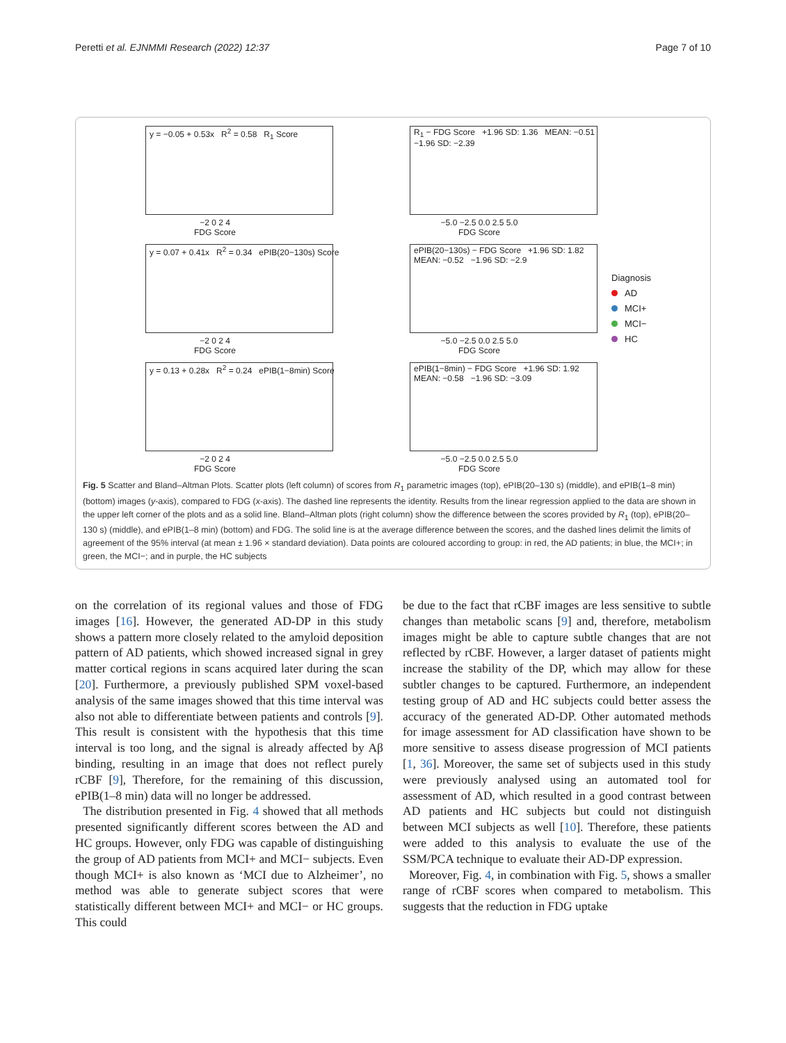Peretti et al. EJNMMI Research (2022) 12:37 Page 7 of 10
y = −0.05 + 0.53x R<sup>2</sup> = 0.58 R<sub>1</sub> Score
−2 0 2 4
FDG Score
R<sub>1</sub> − FDG Score +1.96 SD: 1.36 MEAN: −0.51 −1.96 SD: −2.39
−5.0 −2.5 0.0 2.5 5.0
FDG Score
Diagnosis
AD
MCI+
MCI−
HC
y = 0.07 + 0.41x R<sup>2</sup> = 0.34 ePIB(20−130s) Score
−2 0 2 4
FDG Score
ePIB(20−130s) − FDG Score +1.96 SD: 1.82 MEAN: −0.52 −1.96 SD: −2.9
−5.0 −2.5 0.0 2.5 5.0
FDG Score
y = 0.13 + 0.28x R<sup>2</sup> = 0.24 ePIB(1−8min) Score
−2 0 2 4
FDG Score
ePIB(1−8min) − FDG Score +1.96 SD: 1.92 MEAN: −0.58 −1.96 SD: −3.09
−5.0 −2.5 0.0 2.5 5.0
FDG Score
Fig. 5 Scatter and Bland–Altman Plots. Scatter plots (left column) of scores from R<sub>1</sub> parametric images (top), ePIB(20–130 s) (middle), and ePIB(1–8 min) (bottom) images (y-axis), compared to FDG (x-axis). The dashed line represents the identity. Results from the linear regression applied to the data are shown in the upper left corner of the plots and as a solid line. Bland–Altman plots (right column) show the difference between the scores provided by R<sub>1</sub> (top), ePIB(20–130 s) (middle), and ePIB(1–8 min) (bottom) and FDG. The solid line is at the average difference between the scores, and the dashed lines delimit the limits of agreement of the 95% interval (at mean ± 1.96 × standard deviation). Data points are coloured according to group: in red, the AD patients; in blue, the MCI+; in green, the MCI−; and in purple, the HC subjects
on the correlation of its regional values and those of FDG images [16]. However, the generated AD-DP in this study shows a pattern more closely related to the amyloid deposition pattern of AD patients, which showed increased signal in grey matter cortical regions in scans acquired later during the scan [20]. Furthermore, a previously published SPM voxel-based analysis of the same images showed that this time interval was also not able to differentiate between patients and controls [9]. This result is consistent with the hypothesis that this time interval is too long, and the signal is already affected by Aβ binding, resulting in an image that does not reflect purely rCBF [9], Therefore, for the remaining of this discussion, ePIB(1–8 min) data will no longer be addressed.
The distribution presented in Fig. 4 showed that all methods presented significantly different scores between the AD and HC groups. However, only FDG was capable of distinguishing the group of AD patients from MCI+ and MCI− subjects. Even though MCI+ is also known as ‘MCI due to Alzheimer’, no method was able to generate subject scores that were statistically different between MCI+ and MCI− or HC groups. This could
be due to the fact that rCBF images are less sensitive to subtle changes than metabolic scans [9] and, therefore, metabolism images might be able to capture subtle changes that are not reflected by rCBF. However, a larger dataset of patients might increase the stability of the DP, which may allow for these subtler changes to be captured. Furthermore, an independent testing group of AD and HC subjects could better assess the accuracy of the generated AD-DP. Other automated methods for image assessment for AD classification have shown to be more sensitive to assess disease progression of MCI patients [1, 36]. Moreover, the same set of subjects used in this study were previously analysed using an automated tool for assessment of AD, which resulted in a good contrast between AD patients and HC subjects but could not distinguish between MCI subjects as well [10]. Therefore, these patients were added to this analysis to evaluate the use of the SSM/PCA technique to evaluate their AD-DP expression.
Moreover, Fig. 4, in combination with Fig. 5, shows a smaller range of rCBF scores when compared to metabolism. This suggests that the reduction in FDG uptake